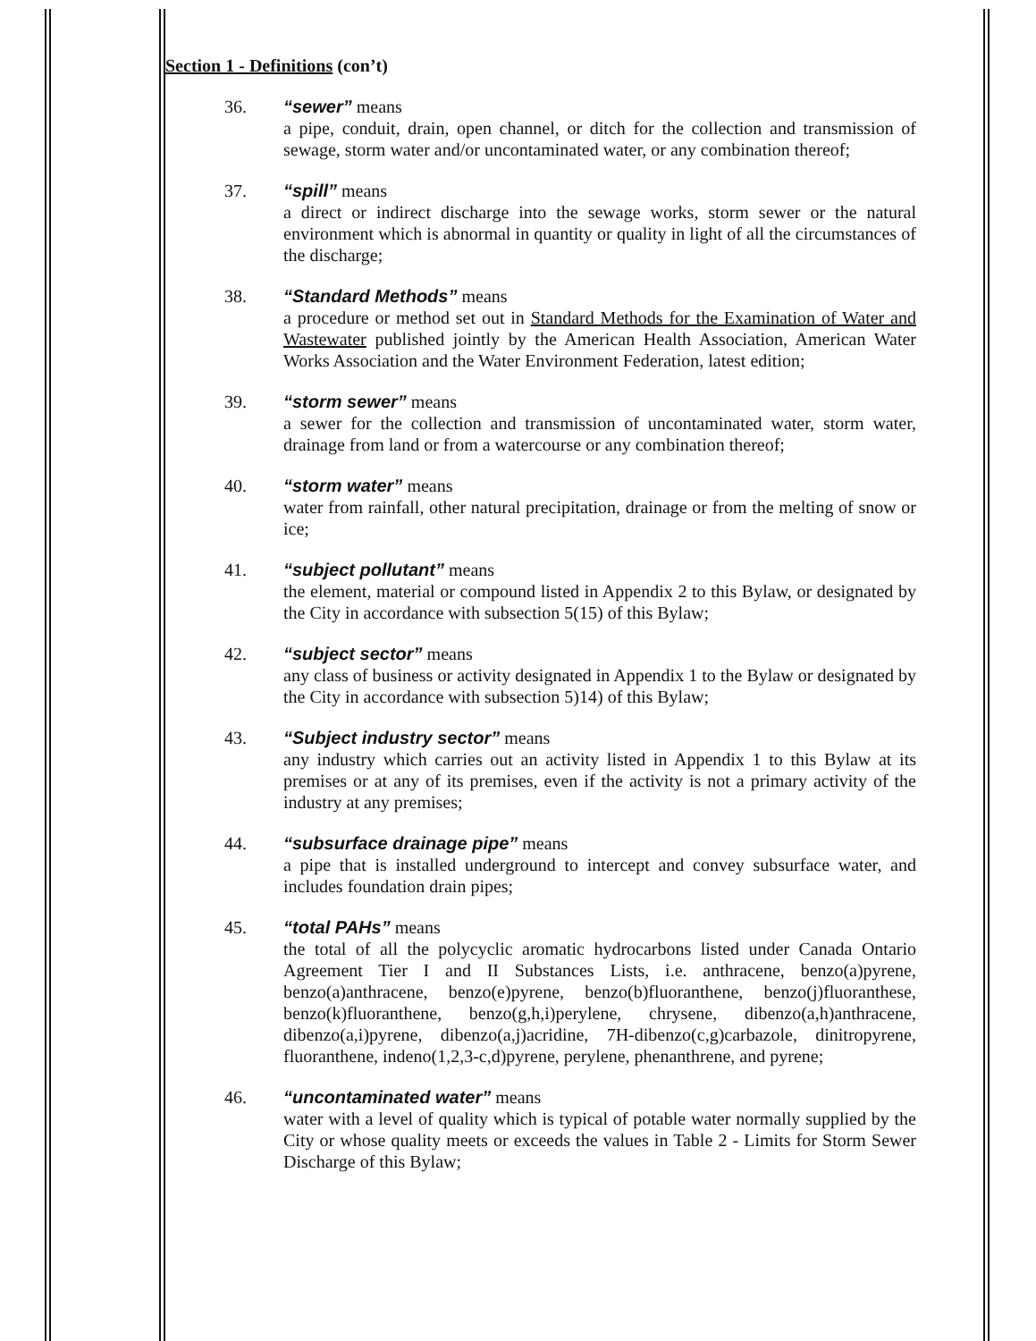Section 1 - Definitions (con’t)
36. “sewer” means
a pipe, conduit, drain, open channel, or ditch for the collection and transmission of sewage, storm water and/or uncontaminated water, or any combination thereof;
37. “spill” means
a direct or indirect discharge into the sewage works, storm sewer or the natural environment which is abnormal in quantity or quality in light of all the circumstances of the discharge;
38. “Standard Methods” means
a procedure or method set out in Standard Methods for the Examination of Water and Wastewater published jointly by the American Health Association, American Water Works Association and the Water Environment Federation, latest edition;
39. “storm sewer” means
a sewer for the collection and transmission of uncontaminated water, storm water, drainage from land or from a watercourse or any combination thereof;
40. “storm water” means
water from rainfall, other natural precipitation, drainage or from the melting of snow or ice;
41. “subject pollutant” means
the element, material or compound listed in Appendix 2 to this Bylaw, or designated by the City in accordance with subsection 5(15) of this Bylaw;
42. “subject sector” means
any class of business or activity designated in Appendix 1 to the Bylaw or designated by the City in accordance with subsection 5)14) of this Bylaw;
43. “Subject industry sector” means
any industry which carries out an activity listed in Appendix 1 to this Bylaw at its premises or at any of its premises, even if the activity is not a primary activity of the industry at any premises;
44. “subsurface drainage pipe” means
a pipe that is installed underground to intercept and convey subsurface water, and includes foundation drain pipes;
45. “total PAHs” means
the total of all the polycyclic aromatic hydrocarbons listed under Canada Ontario Agreement Tier I and II Substances Lists, i.e. anthracene, benzo(a)pyrene, benzo(a)anthracene, benzo(e)pyrene, benzo(b)fluoranthene, benzo(j)fluoranthese, benzo(k)fluoranthene, benzo(g,h,i)perylene, chrysene, dibenzo(a,h)anthracene, dibenzo(a,i)pyrene, dibenzo(a,j)acridine, 7H-dibenzo(c,g)carbazole, dinitropyrene, fluoranthene, indeno(1,2,3-c,d)pyrene, perylene, phenanthrene, and pyrene;
46. “uncontaminated water” means
water with a level of quality which is typical of potable water normally supplied by the City or whose quality meets or exceeds the values in Table 2 - Limits for Storm Sewer Discharge of this Bylaw;